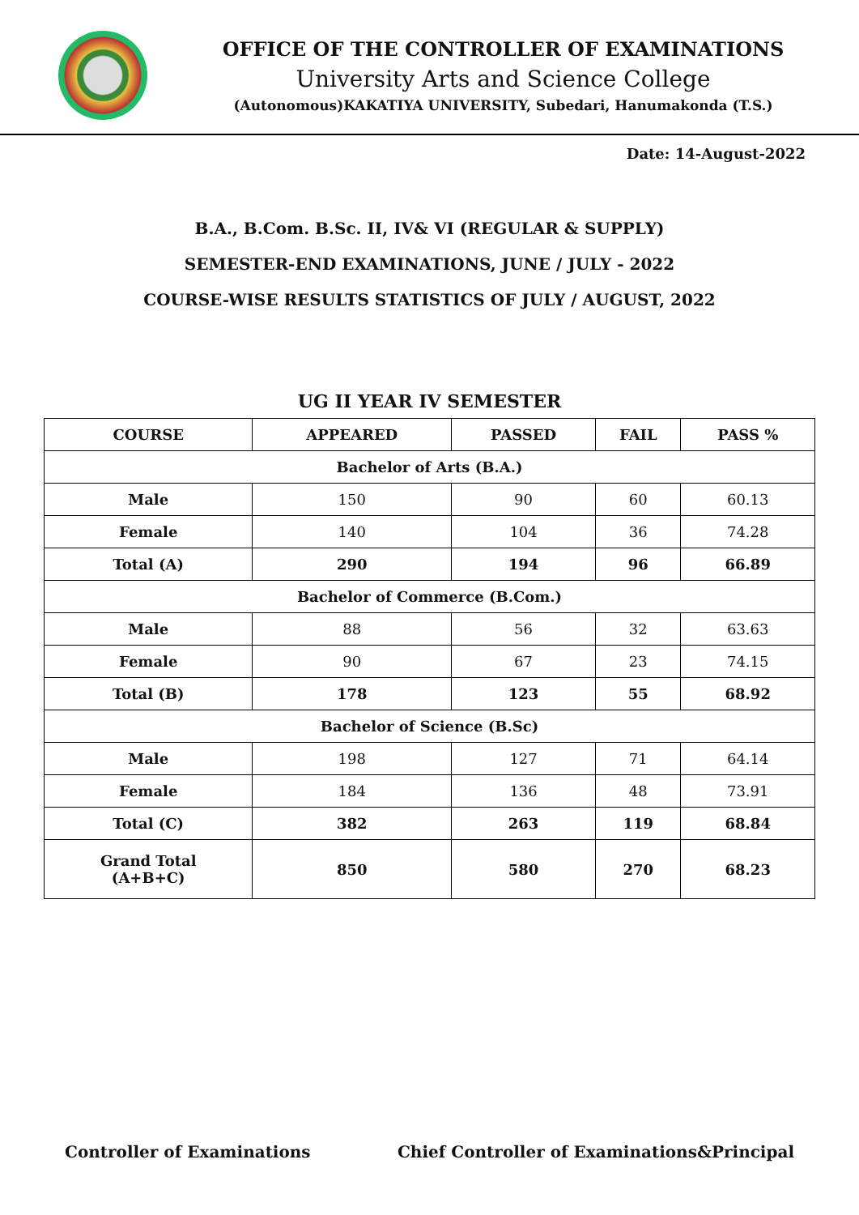OFFICE OF THE CONTROLLER OF EXAMINATIONS
University Arts and Science College
(Autonomous)KAKATIYA UNIVERSITY, Subedari, Hanumakonda (T.S.)
Date: 14-August-2022
B.A., B.Com. B.Sc. II, IV& VI (REGULAR & SUPPLY)
SEMESTER-END EXAMINATIONS, JUNE / JULY - 2022
COURSE-WISE RESULTS STATISTICS OF JULY / AUGUST, 2022
UG II YEAR IV SEMESTER
| COURSE | APPEARED | PASSED | FAIL | PASS % |
| --- | --- | --- | --- | --- |
| Bachelor of Arts (B.A.) | | | | |
| Male | 150 | 90 | 60 | 60.13 |
| Female | 140 | 104 | 36 | 74.28 |
| Total (A) | 290 | 194 | 96 | 66.89 |
| Bachelor of Commerce (B.Com.) | | | | |
| Male | 88 | 56 | 32 | 63.63 |
| Female | 90 | 67 | 23 | 74.15 |
| Total (B) | 178 | 123 | 55 | 68.92 |
| Bachelor of Science (B.Sc) | | | | |
| Male | 198 | 127 | 71 | 64.14 |
| Female | 184 | 136 | 48 | 73.91 |
| Total (C) | 382 | 263 | 119 | 68.84 |
| Grand Total (A+B+C) | 850 | 580 | 270 | 68.23 |
Controller of Examinations Chief Controller of Examinations&Principal